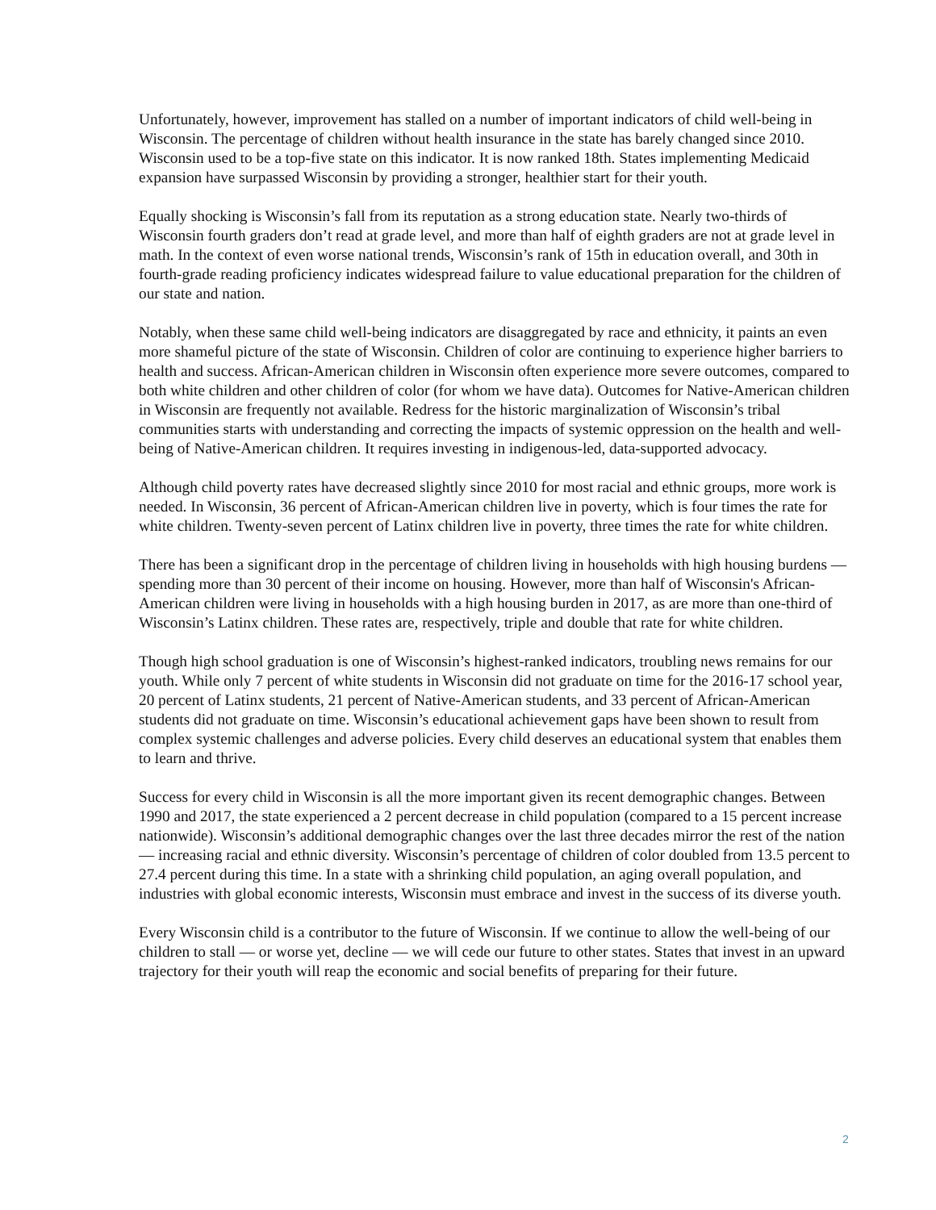Unfortunately, however, improvement has stalled on a number of important indicators of child well-being in Wisconsin. The percentage of children without health insurance in the state has barely changed since 2010. Wisconsin used to be a top-five state on this indicator. It is now ranked 18th. States implementing Medicaid expansion have surpassed Wisconsin by providing a stronger, healthier start for their youth.
Equally shocking is Wisconsin’s fall from its reputation as a strong education state. Nearly two-thirds of Wisconsin fourth graders don’t read at grade level, and more than half of eighth graders are not at grade level in math. In the context of even worse national trends, Wisconsin’s rank of 15th in education overall, and 30th in fourth-grade reading proficiency indicates widespread failure to value educational preparation for the children of our state and nation.
Notably, when these same child well-being indicators are disaggregated by race and ethnicity, it paints an even more shameful picture of the state of Wisconsin. Children of color are continuing to experience higher barriers to health and success. African-American children in Wisconsin often experience more severe outcomes, compared to both white children and other children of color (for whom we have data). Outcomes for Native-American children in Wisconsin are frequently not available. Redress for the historic marginalization of Wisconsin’s tribal communities starts with understanding and correcting the impacts of systemic oppression on the health and well-being of Native-American children. It requires investing in indigenous-led, data-supported advocacy.
Although child poverty rates have decreased slightly since 2010 for most racial and ethnic groups, more work is needed. In Wisconsin, 36 percent of African-American children live in poverty, which is four times the rate for white children. Twenty-seven percent of Latinx children live in poverty, three times the rate for white children.
There has been a significant drop in the percentage of children living in households with high housing burdens — spending more than 30 percent of their income on housing. However, more than half of Wisconsin's African-American children were living in households with a high housing burden in 2017, as are more than one-third of Wisconsin’s Latinx children. These rates are, respectively, triple and double that rate for white children.
Though high school graduation is one of Wisconsin’s highest-ranked indicators, troubling news remains for our youth. While only 7 percent of white students in Wisconsin did not graduate on time for the 2016-17 school year, 20 percent of Latinx students, 21 percent of Native-American students, and 33 percent of African-American students did not graduate on time. Wisconsin’s educational achievement gaps have been shown to result from complex systemic challenges and adverse policies. Every child deserves an educational system that enables them to learn and thrive.
Success for every child in Wisconsin is all the more important given its recent demographic changes. Between 1990 and 2017, the state experienced a 2 percent decrease in child population (compared to a 15 percent increase nationwide). Wisconsin’s additional demographic changes over the last three decades mirror the rest of the nation — increasing racial and ethnic diversity. Wisconsin’s percentage of children of color doubled from 13.5 percent to 27.4 percent during this time. In a state with a shrinking child population, an aging overall population, and industries with global economic interests, Wisconsin must embrace and invest in the success of its diverse youth.
Every Wisconsin child is a contributor to the future of Wisconsin. If we continue to allow the well-being of our children to stall — or worse yet, decline — we will cede our future to other states. States that invest in an upward trajectory for their youth will reap the economic and social benefits of preparing for their future.
2